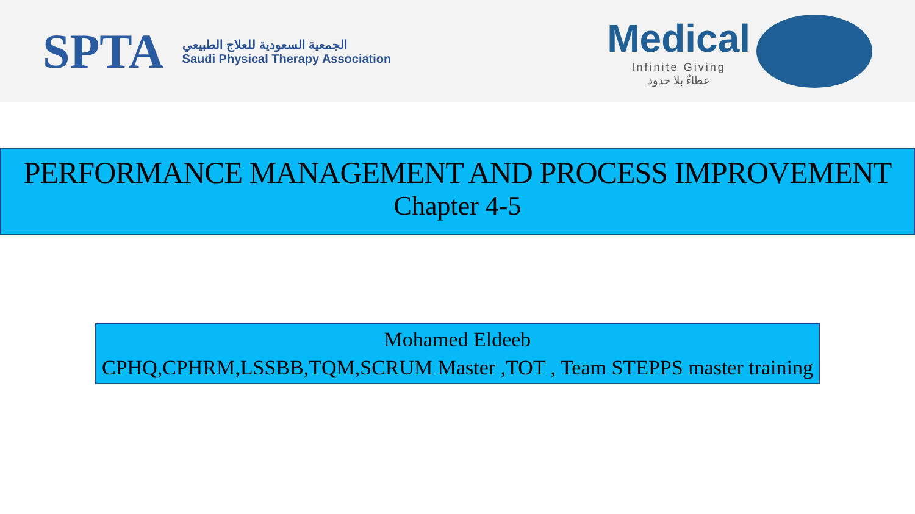SPTA
الجمعية السعودية للعلاج الطبيعي
Saudi Physical Therapy Association
Medical
Infinite Giving
عطاءٌ بلا حدود
PERFORMANCE MANAGEMENT AND PROCESS IMPROVEMENT
Chapter 4-5
Mohamed Eldeeb
CPHQ,CPHRM,LSSBB,TQM,SCRUM Master ,TOT , Team STEPPS master training